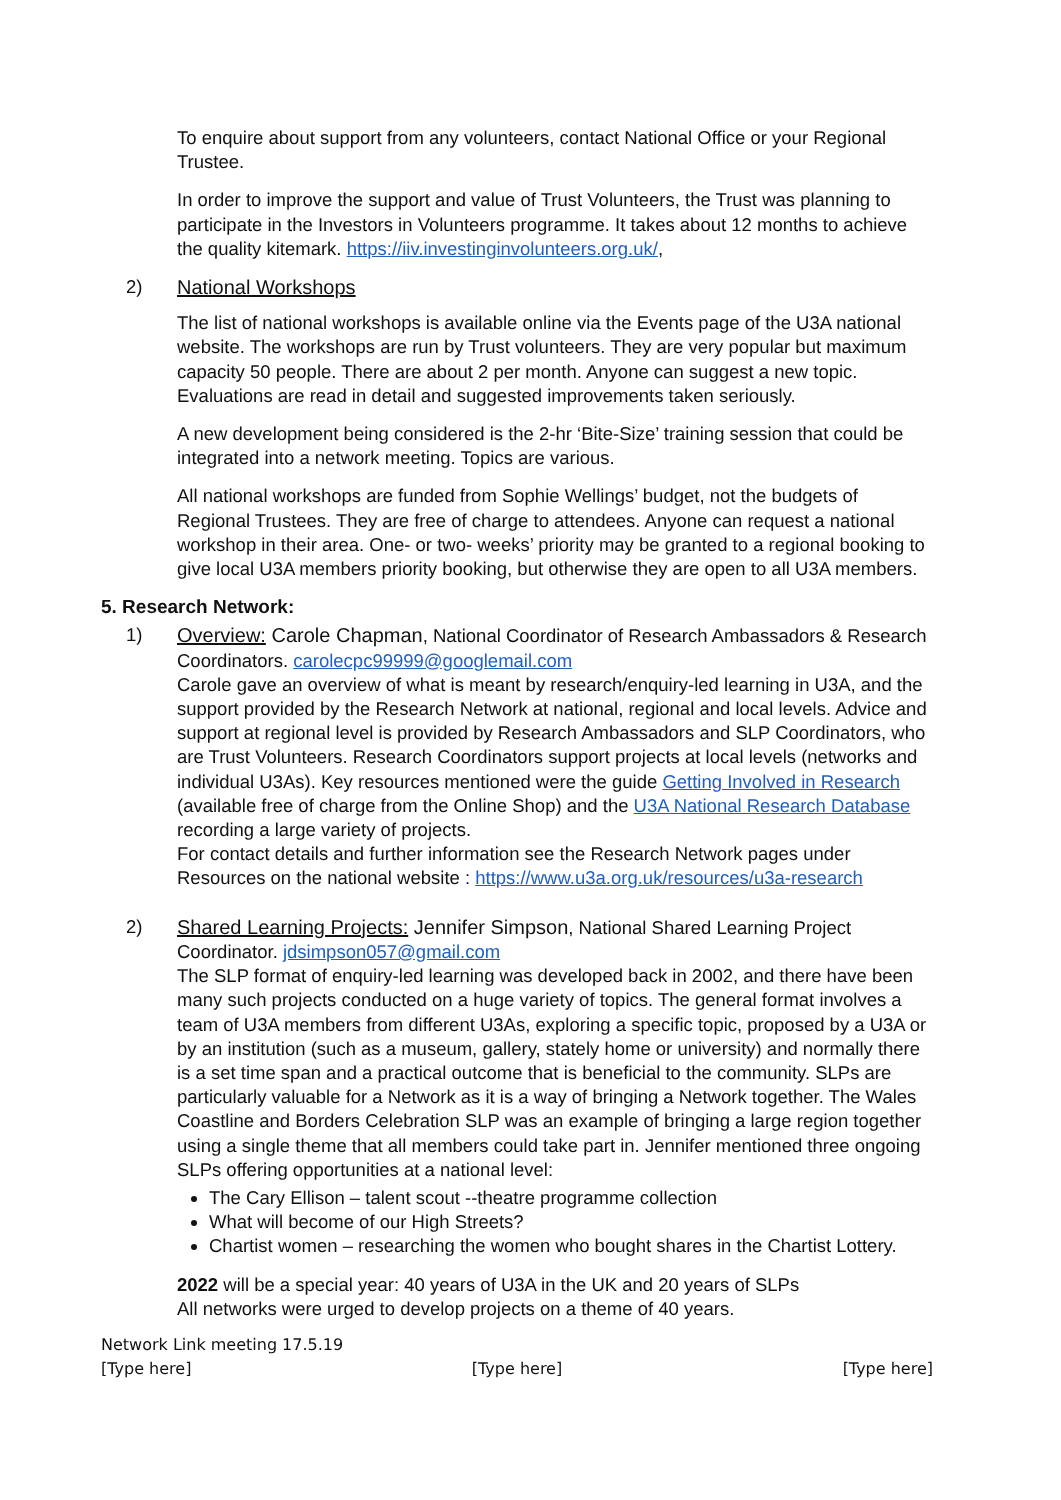To enquire about support from any volunteers, contact National Office or your Regional Trustee.
In order to improve the support and value of Trust Volunteers, the Trust was planning to participate in the Investors in Volunteers programme. It takes about 12 months to achieve the quality kitemark. https://iiv.investinginvolunteers.org.uk/,
2) National Workshops
The list of national workshops is available online via the Events page of the U3A national website. The workshops are run by Trust volunteers. They are very popular but maximum capacity 50 people. There are about 2 per month. Anyone can suggest a new topic. Evaluations are read in detail and suggested improvements taken seriously.
A new development being considered is the 2-hr ‘Bite-Size’ training session that could be integrated into a network meeting. Topics are various.
All national workshops are funded from Sophie Wellings’ budget, not the budgets of Regional Trustees. They are free of charge to attendees. Anyone can request a national workshop in their area. One- or two- weeks’ priority may be granted to a regional booking to give local U3A members priority booking, but otherwise they are open to all U3A members.
5. Research Network:
1) Overview: Carole Chapman, National Coordinator of Research Ambassadors & Research Coordinators. carolecpc99999@googlemail.com
Carole gave an overview of what is meant by research/enquiry-led learning in U3A, and the support provided by the Research Network at national, regional and local levels. Advice and support at regional level is provided by Research Ambassadors and SLP Coordinators, who are Trust Volunteers. Research Coordinators support projects at local levels (networks and individual U3As). Key resources mentioned were the guide Getting Involved in Research (available free of charge from the Online Shop) and the U3A National Research Database recording a large variety of projects.
For contact details and further information see the Research Network pages under Resources on the national website : https://www.u3a.org.uk/resources/u3a-research
2) Shared Learning Projects: Jennifer Simpson, National Shared Learning Project Coordinator. jdsimpson057@gmail.com
The SLP format of enquiry-led learning was developed back in 2002, and there have been many such projects conducted on a huge variety of topics. The general format involves a team of U3A members from different U3As, exploring a specific topic, proposed by a U3A or by an institution (such as a museum, gallery, stately home or university) and normally there is a set time span and a practical outcome that is beneficial to the community. SLPs are particularly valuable for a Network as it is a way of bringing a Network together. The Wales Coastline and Borders Celebration SLP was an example of bringing a large region together using a single theme that all members could take part in. Jennifer mentioned three ongoing SLPs offering opportunities at a national level:
The Cary Ellison – talent scout --theatre programme collection
What will become of our High Streets?
Chartist women – researching the women who bought shares in the Chartist Lottery.
2022 will be a special year: 40 years of U3A in the UK and 20 years of SLPs
All networks were urged to develop projects on a theme of 40 years.
Network Link meeting 17.5.19
[Type here] [Type here] [Type here]